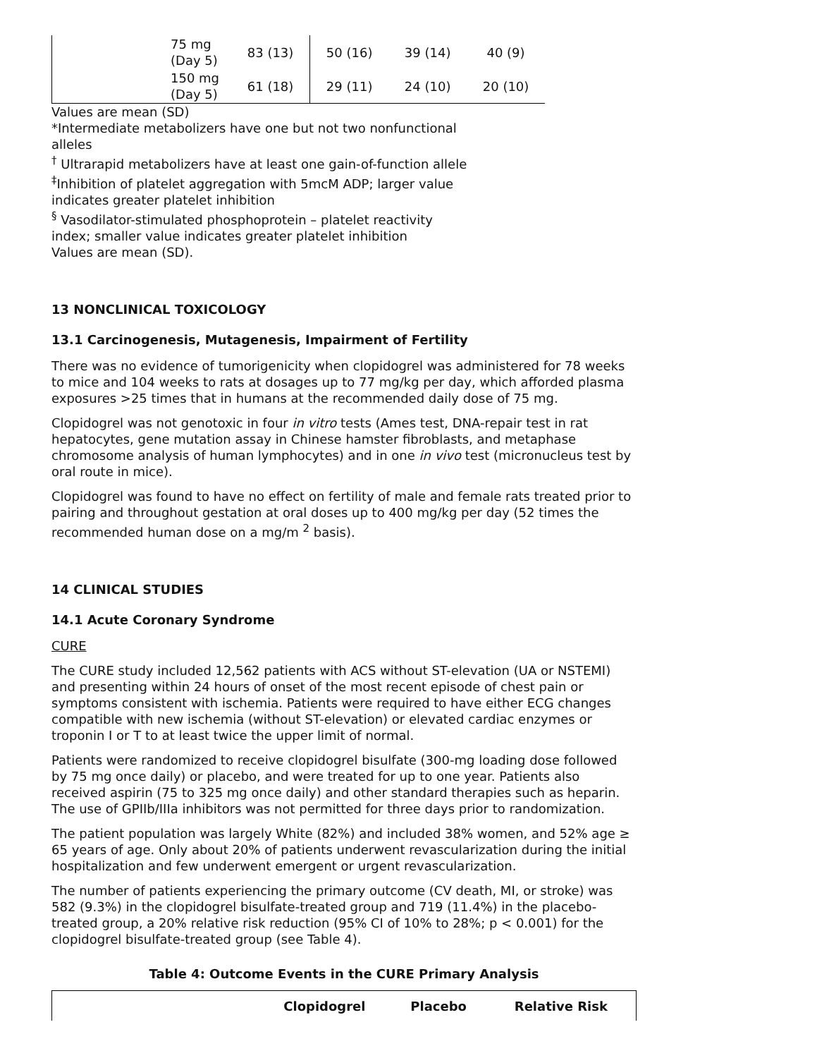| | 75 mg (Day 5) | 83 (13) | 50 (16) | 39 (14) | 40 (9) |
| | 150 mg (Day 5) | 61 (18) | 29 (11) | 24 (10) | 20 (10) |
Values are mean (SD)
*Intermediate metabolizers have one but not two nonfunctional alleles
<sup>†</sup> Ultrarapid metabolizers have at least one gain-of-function allele
<sup>‡</sup> Inhibition of platelet aggregation with 5mcM ADP; larger value indicates greater platelet inhibition
<sup>§</sup> Vasodilator-stimulated phosphoprotein – platelet reactivity index; smaller value indicates greater platelet inhibition
Values are mean (SD).
13 NONCLINICAL TOXICOLOGY
13.1 Carcinogenesis, Mutagenesis, Impairment of Fertility
There was no evidence of tumorigenicity when clopidogrel was administered for 78 weeks to mice and 104 weeks to rats at dosages up to 77 mg/kg per day, which afforded plasma exposures >25 times that in humans at the recommended daily dose of 75 mg.
Clopidogrel was not genotoxic in four in vitro tests (Ames test, DNA-repair test in rat hepatocytes, gene mutation assay in Chinese hamster fibroblasts, and metaphase chromosome analysis of human lymphocytes) and in one in vivo test (micronucleus test by oral route in mice).
Clopidogrel was found to have no effect on fertility of male and female rats treated prior to pairing and throughout gestation at oral doses up to 400 mg/kg per day (52 times the recommended human dose on a mg/m <sup>2</sup> basis).
14 CLINICAL STUDIES
14.1 Acute Coronary Syndrome
CURE
The CURE study included 12,562 patients with ACS without ST-elevation (UA or NSTEMI) and presenting within 24 hours of onset of the most recent episode of chest pain or symptoms consistent with ischemia. Patients were required to have either ECG changes compatible with new ischemia (without ST-elevation) or elevated cardiac enzymes or troponin I or T to at least twice the upper limit of normal.
Patients were randomized to receive clopidogrel bisulfate (300-mg loading dose followed by 75 mg once daily) or placebo, and were treated for up to one year. Patients also received aspirin (75 to 325 mg once daily) and other standard therapies such as heparin. The use of GPIIb/IIIa inhibitors was not permitted for three days prior to randomization.
The patient population was largely White (82%) and included 38% women, and 52% age ≥ 65 years of age. Only about 20% of patients underwent revascularization during the initial hospitalization and few underwent emergent or urgent revascularization.
The number of patients experiencing the primary outcome (CV death, MI, or stroke) was 582 (9.3%) in the clopidogrel bisulfate-treated group and 719 (11.4%) in the placebo-treated group, a 20% relative risk reduction (95% CI of 10% to 28%; p < 0.001) for the clopidogrel bisulfate-treated group (see Table 4).
Table 4: Outcome Events in the CURE Primary Analysis
| | Clopidogrel | Placebo | Relative Risk |
| --- | --- | --- | --- |